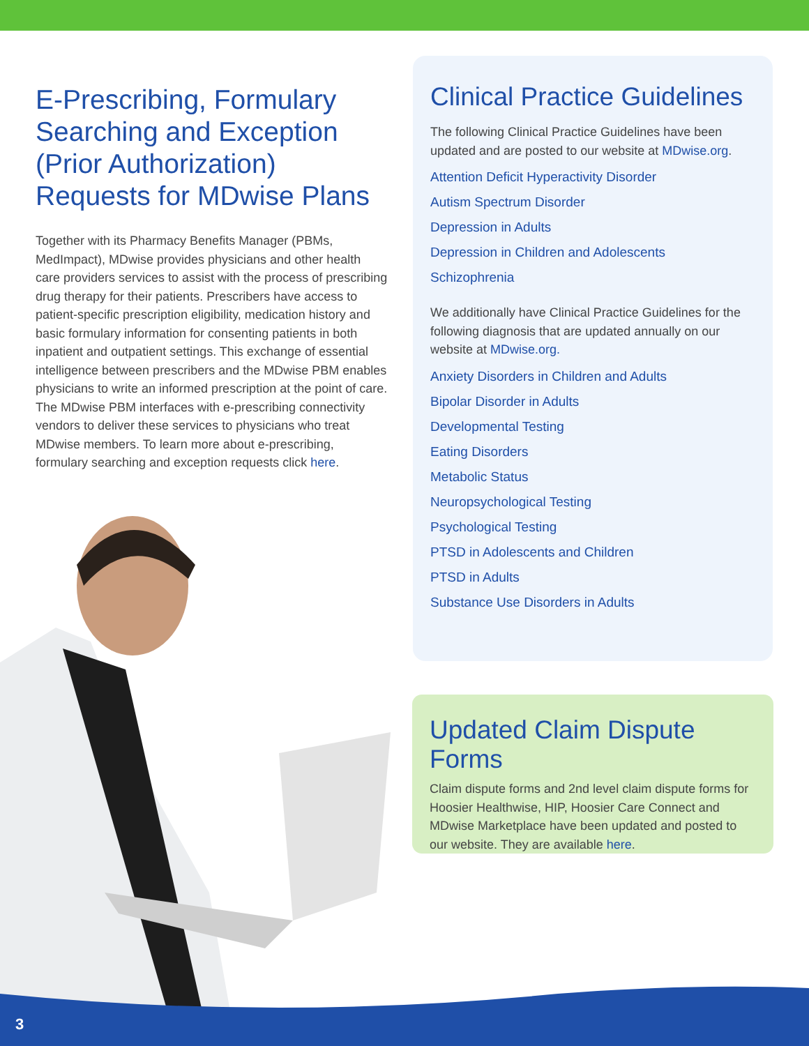E-Prescribing, Formulary Searching and Exception (Prior Authorization) Requests for MDwise Plans
Together with its Pharmacy Benefits Manager (PBMs, MedImpact), MDwise provides physicians and other health care providers services to assist with the process of prescribing drug therapy for their patients. Prescribers have access to patient-specific prescription eligibility, medication history and basic formulary information for consenting patients in both inpatient and outpatient settings. This exchange of essential intelligence between prescribers and the MDwise PBM enables physicians to write an informed prescription at the point of care. The MDwise PBM interfaces with e-prescribing connectivity vendors to deliver these services to physicians who treat MDwise members. To learn more about e-prescribing, formulary searching and exception requests click here.
Clinical Practice Guidelines
The following Clinical Practice Guidelines have been updated and are posted to our website at MDwise.org.
Attention Deficit Hyperactivity Disorder
Autism Spectrum Disorder
Depression in Adults
Depression in Children and Adolescents
Schizophrenia
We additionally have Clinical Practice Guidelines for the following diagnosis that are updated annually on our website at MDwise.org.
Anxiety Disorders in Children and Adults
Bipolar Disorder in Adults
Developmental Testing
Eating Disorders
Metabolic Status
Neuropsychological Testing
Psychological Testing
PTSD in Adolescents and Children
PTSD in Adults
Substance Use Disorders in Adults
Updated Claim Dispute Forms
Claim dispute forms and 2nd level claim dispute forms for Hoosier Healthwise, HIP, Hoosier Care Connect and MDwise Marketplace have been updated and posted to our website. They are available here.
3